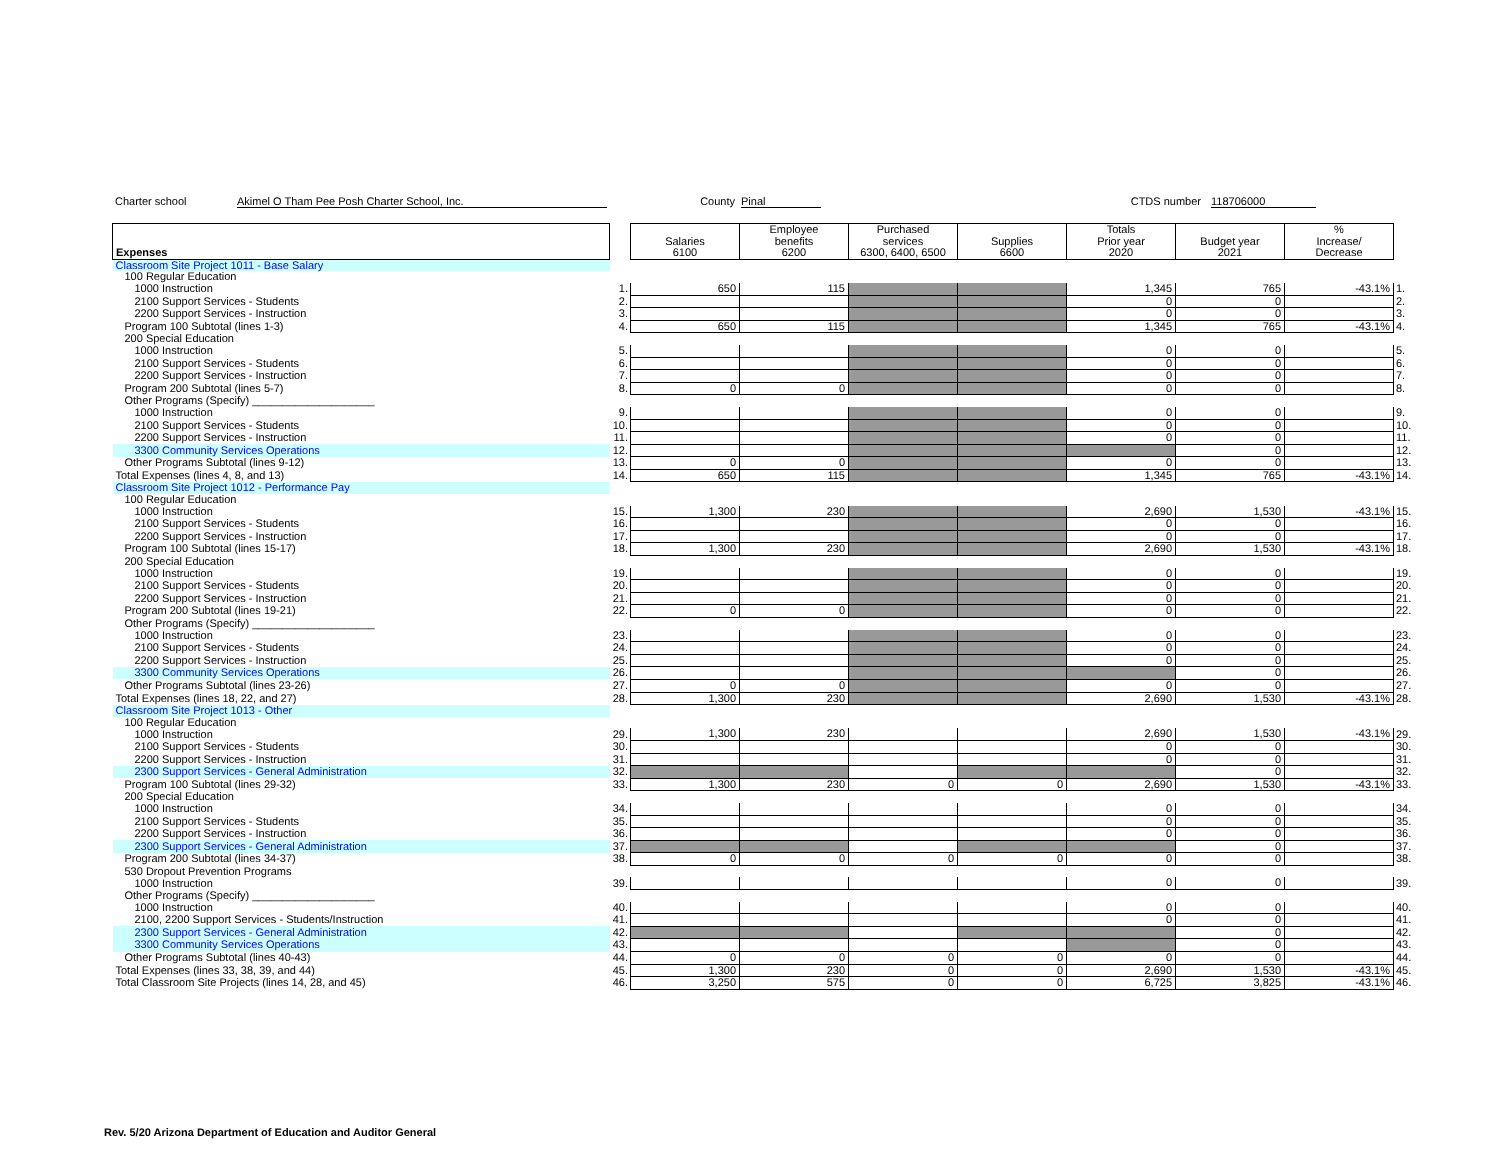Charter school Akimel O Tham Pee Posh Charter School, Inc. County Pinal CTDS number 118706000
| Expenses | | Salaries 6100 | Employee benefits 6200 | Purchased services 6300, 6400, 6500 | Supplies 6600 | Totals Prior year 2020 | Budget year 2021 | % Increase/ Decrease | |
| --- | --- | --- | --- | --- | --- | --- | --- | --- | --- |
| Classroom Site Project 1011 - Base Salary | | | | | | | | | |
| 100 Regular Education | | | | | | | | | |
| 1000 Instruction | 1. | 650 | 115 | | | 1,345 | 765 | -43.1% | 1. |
| 2100 Support Services - Students | 2. | | | | | 0 | 0 | | 2. |
| 2200 Support Services - Instruction | 3. | | | | | 0 | 0 | | 3. |
| Program 100 Subtotal (lines 1-3) | 4. | 650 | 115 | | | 1,345 | 765 | -43.1% | 4. |
| 200 Special Education | | | | | | | | | |
| 1000 Instruction | 5. | | | | | 0 | 0 | | 5. |
| 2100 Support Services - Students | 6. | | | | | 0 | 0 | | 6. |
| 2200 Support Services - Instruction | 7. | | | | | 0 | 0 | | 7. |
| Program 200 Subtotal (lines 5-7) | 8. | 0 | 0 | | | 0 | 0 | | 8. |
| Other Programs (Specify) ____________________ | | | | | | | | | |
| 1000 Instruction | 9. | | | | | 0 | 0 | | 9. |
| 2100 Support Services - Students | 10. | | | | | 0 | 0 | | 10. |
| 2200 Support Services - Instruction | 11. | | | | | 0 | 0 | | 11. |
| 3300 Community Services Operations | 12. | | | | | | 0 | | 12. |
| Other Programs Subtotal (lines 9-12) | 13. | 0 | 0 | | | 0 | 0 | | 13. |
| Total Expenses (lines 4, 8, and 13) | 14. | 650 | 115 | | | 1,345 | 765 | -43.1% | 14. |
| Classroom Site Project 1012 - Performance Pay | | | | | | | | | |
| 100 Regular Education | | | | | | | | | |
| 1000 Instruction | 15. | 1,300 | 230 | | | 2,690 | 1,530 | -43.1% | 15. |
| 2100 Support Services - Students | 16. | | | | | 0 | 0 | | 16. |
| 2200 Support Services - Instruction | 17. | | | | | 0 | 0 | | 17. |
| Program 100 Subtotal (lines 15-17) | 18. | 1,300 | 230 | | | 2,690 | 1,530 | -43.1% | 18. |
| 200 Special Education | | | | | | | | | |
| 1000 Instruction | 19. | | | | | 0 | 0 | | 19. |
| 2100 Support Services - Students | 20. | | | | | 0 | 0 | | 20. |
| 2200 Support Services - Instruction | 21. | | | | | 0 | 0 | | 21. |
| Program 200 Subtotal (lines 19-21) | 22. | 0 | 0 | | | 0 | 0 | | 22. |
| Other Programs (Specify) ____________________ | | | | | | | | | |
| 1000 Instruction | 23. | | | | | 0 | 0 | | 23. |
| 2100 Support Services - Students | 24. | | | | | 0 | 0 | | 24. |
| 2200 Support Services - Instruction | 25. | | | | | 0 | 0 | | 25. |
| 3300 Community Services Operations | 26. | | | | | | 0 | | 26. |
| Other Programs Subtotal (lines 23-26) | 27. | 0 | 0 | | | 0 | 0 | | 27. |
| Total Expenses (lines 18, 22, and 27) | 28. | 1,300 | 230 | | | 2,690 | 1,530 | -43.1% | 28. |
| Classroom Site Project 1013 - Other | | | | | | | | | |
| 100 Regular Education | | | | | | | | | |
| 1000 Instruction | 29. | 1,300 | 230 | | | 2,690 | 1,530 | -43.1% | 29. |
| 2100 Support Services - Students | 30. | | | | | 0 | 0 | | 30. |
| 2200 Support Services - Instruction | 31. | | | | | 0 | 0 | | 31. |
| 2300 Support Services - General Administration | 32. | | | | | | 0 | | 32. |
| Program 100 Subtotal (lines 29-32) | 33. | 1,300 | 230 | 0 | 0 | 2,690 | 1,530 | -43.1% | 33. |
| 200 Special Education | | | | | | | | | |
| 1000 Instruction | 34. | | | | | 0 | 0 | | 34. |
| 2100 Support Services - Students | 35. | | | | | 0 | 0 | | 35. |
| 2200 Support Services - Instruction | 36. | | | | | 0 | 0 | | 36. |
| 2300 Support Services - General Administration | 37. | | | | | | 0 | | 37. |
| Program 200 Subtotal (lines 34-37) | 38. | 0 | 0 | 0 | 0 | 0 | 0 | | 38. |
| 530 Dropout Prevention Programs | | | | | | | | | |
| 1000 Instruction | 39. | | | | | 0 | 0 | | 39. |
| Other Programs (Specify) ____________________ | | | | | | | | | |
| 1000 Instruction | 40. | | | | | 0 | 0 | | 40. |
| 2100, 2200 Support Services - Students/Instruction | 41. | | | | | 0 | 0 | | 41. |
| 2300 Support Services - General Administration | 42. | | | | | | 0 | | 42. |
| 3300 Community Services Operations | 43. | | | | | | 0 | | 43. |
| Other Programs Subtotal (lines 40-43) | 44. | 0 | 0 | 0 | 0 | 0 | 0 | | 44. |
| Total Expenses (lines 33, 38, 39, and 44) | 45. | 1,300 | 230 | 0 | 0 | 2,690 | 1,530 | -43.1% | 45. |
| Total Classroom Site Projects (lines 14, 28, and 45) | 46. | 3,250 | 575 | 0 | 0 | 6,725 | 3,825 | -43.1% | 46. |
Rev. 5/20 Arizona Department of Education and Auditor General